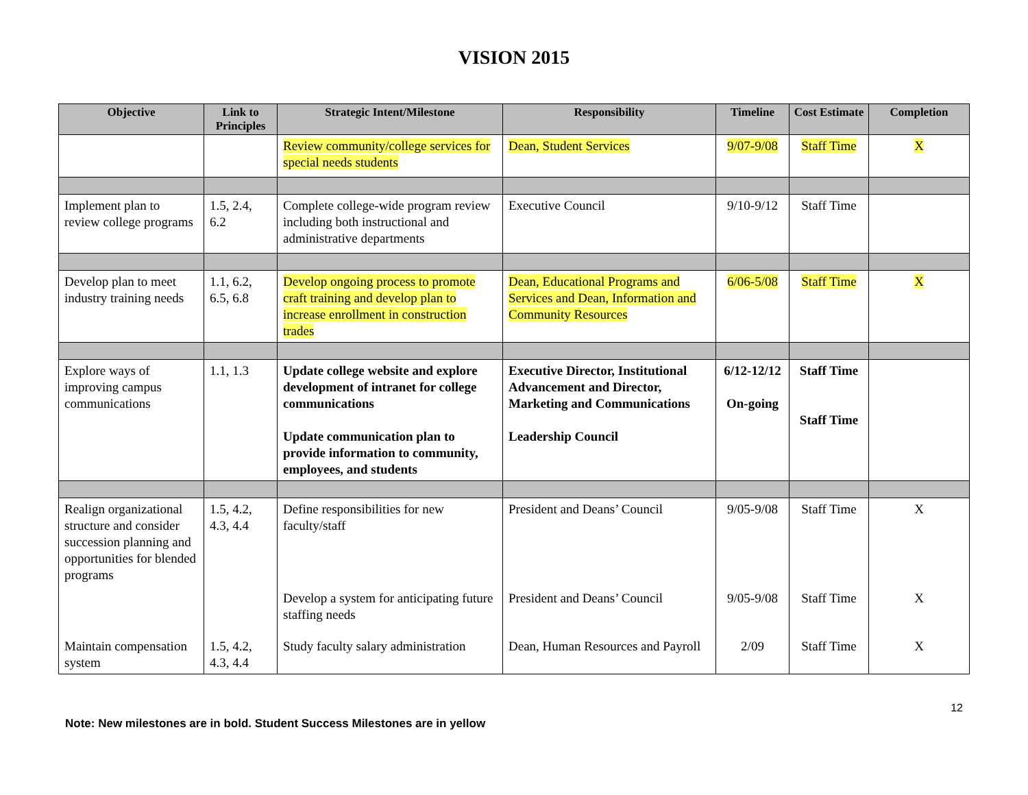VISION 2015
| Objective | Link to Principles | Strategic Intent/Milestone | Responsibility | Timeline | Cost Estimate | Completion |
| --- | --- | --- | --- | --- | --- | --- |
| | | Review community/college services for special needs students | Dean, Student Services | 9/07-9/08 | Staff Time | X |
| Implement plan to review college programs | 1.5, 2.4, 6.2 | Complete college-wide program review including both instructional and administrative departments | Executive Council | 9/10-9/12 | Staff Time | |
| Develop plan to meet industry training needs | 1.1, 6.2, 6.5, 6.8 | Develop ongoing process to promote craft training and develop plan to increase enrollment in construction trades | Dean, Educational Programs and Services and Dean, Information and Community Resources | 6/06-5/08 | Staff Time | X |
| Explore ways of improving campus communications | 1.1, 1.3 | Update college website and explore development of intranet for college communications Update communication plan to provide information to community, employees, and students | Executive Director, Institutional Advancement and Director, Marketing and Communications Leadership Council | 6/12-12/12 On-going | Staff Time Staff Time | |
| Realign organizational structure and consider succession planning and opportunities for blended programs | 1.5, 4.2, 4.3, 4.4 | Define responsibilities for new faculty/staff | President and Deans’ Council | 9/05-9/08 | Staff Time | X |
| | | Develop a system for anticipating future staffing needs | President and Deans’ Council | 9/05-9/08 | Staff Time | X |
| Maintain compensation system | 1.5, 4.2, 4.3, 4.4 | Study faculty salary administration | Dean, Human Resources and Payroll | 2/09 | Staff Time | X |
12
Note: New milestones are in bold. Student Success Milestones are in yellow